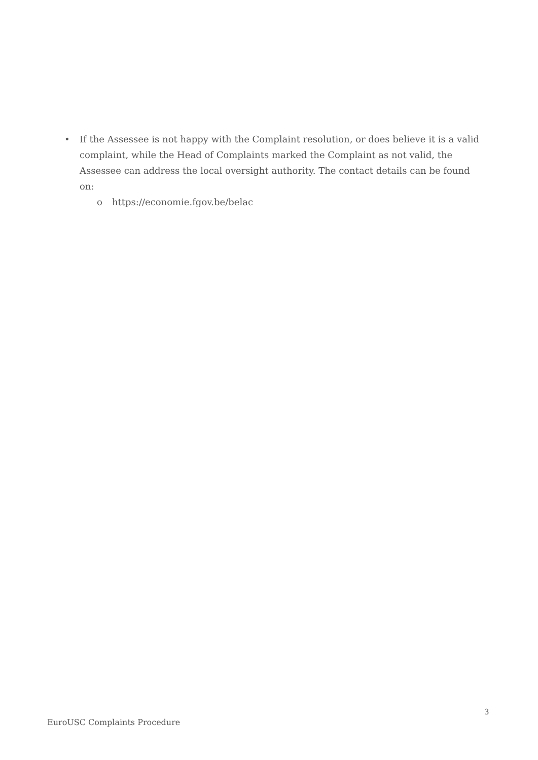• If the Assessee is not happy with the Complaint resolution, or does believe it is a valid complaint, while the Head of Complaints marked the Complaint as not valid, the Assessee can address the local oversight authority. The contact details can be found on:
o https://economie.fgov.be/belac
3
EuroUSC Complaints Procedure